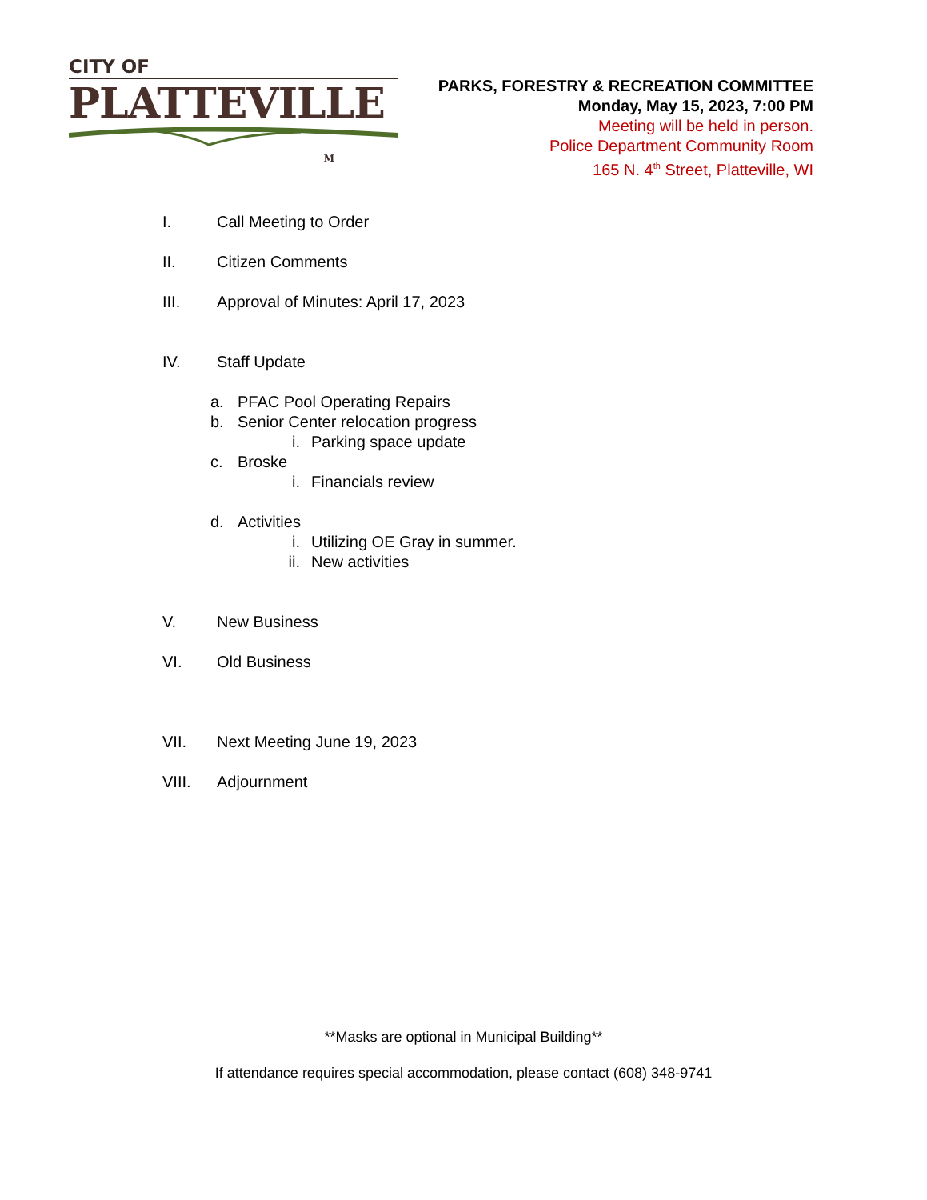CITY OF
PLATTEVILLE
M
PARKS, FORESTRY & RECREATION COMMITTEE
Monday, May 15, 2023, 7:00 PM
Meeting will be held in person.
Police Department Community Room
165 N. 4<sup>th</sup> Street, Platteville, WI
I. Call Meeting to Order
II. Citizen Comments
III. Approval of Minutes: April 17, 2023
IV. Staff Update
a. PFAC Pool Operating Repairs
b. Senior Center relocation progress
i. Parking space update
c. Broske
i. Financials review
d. Activities
i. Utilizing OE Gray in summer.
ii. New activities
V. New Business
VI. Old Business
VII. Next Meeting June 19, 2023
VIII. Adjournment
**Masks are optional in Municipal Building**
If attendance requires special accommodation, please contact (608) 348-9741